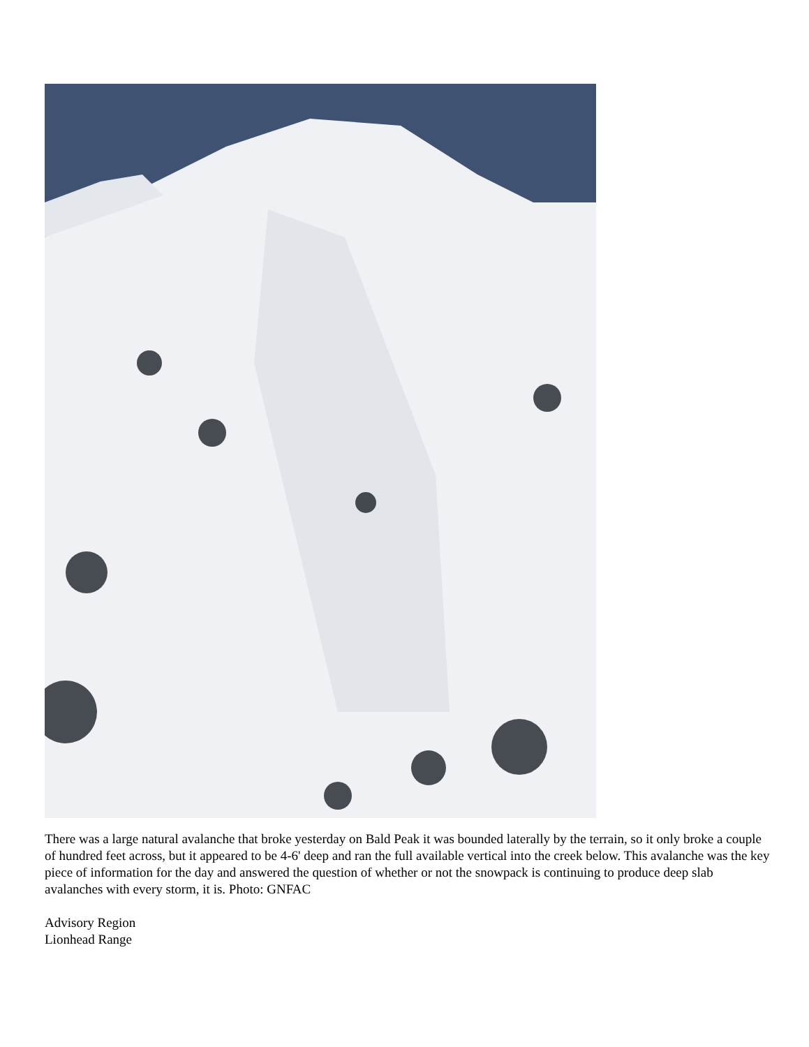There was a large natural avalanche that broke yesterday on Bald Peak it was bounded laterally by the terrain, so it only broke a couple of hundred feet across, but it appeared to be 4-6' deep and ran the full available vertical into the creek below. This avalanche was the key piece of information for the day and answered the question of whether or not the snowpack is continuing to produce deep slab avalanches with every storm, it is. Photo: GNFAC
Advisory Region
Lionhead Range